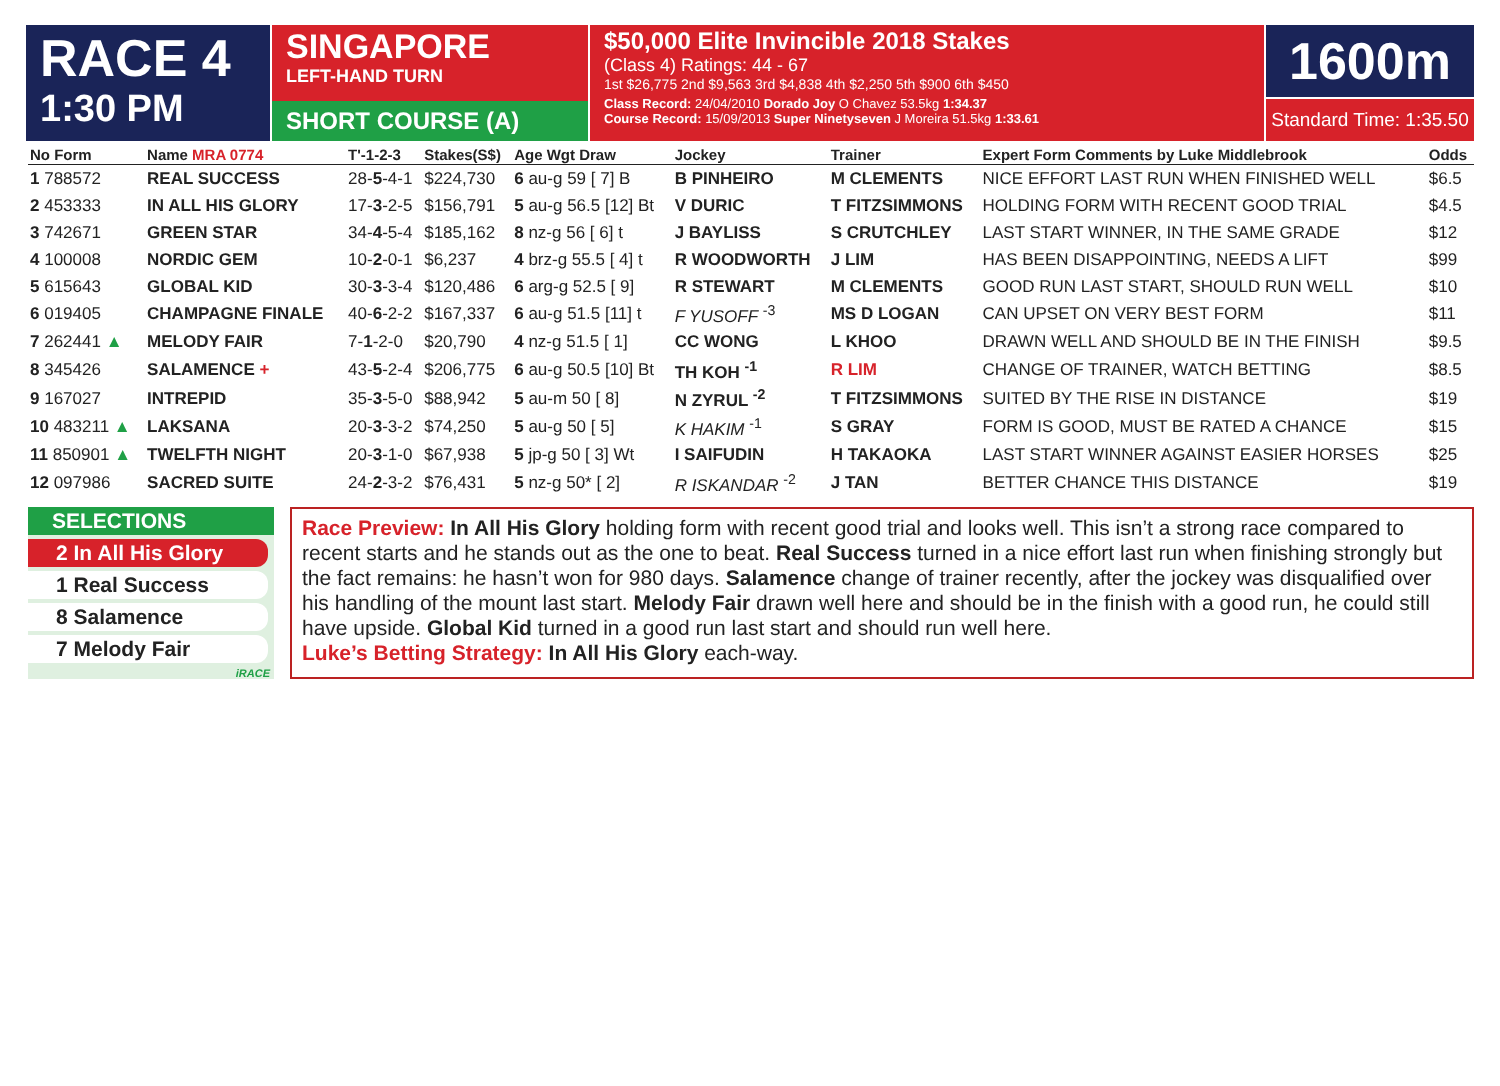RACE 4
1:30 PM
SINGAPORE
LEFT-HAND TURN
SHORT COURSE (A)
$50,000 Elite Invincible 2018 Stakes
(Class 4) Ratings: 44 - 67
1st $26,775 2nd $9,563 3rd $4,838 4th $2,250 5th $900 6th $450
Class Record: 24/04/2010 Dorado Joy O Chavez 53.5kg 1:34.37
Course Record: 15/09/2013 Super Ninetyseven J Moreira 51.5kg 1:33.61
1600m
Standard Time: 1:35.50
| No Form | Name MRA 0774 | T'-1-2-3 | Stakes(S$) | Age Wgt Draw | Jockey | Trainer | Expert Form Comments by Luke Middlebrook | Odds |
| --- | --- | --- | --- | --- | --- | --- | --- | --- |
| 1 788572 | REAL SUCCESS | 28- 5 -4-1 | $224,730 | 6 au-g 59 [ 7] B | B PINHEIRO | M CLEMENTS | NICE EFFORT LAST RUN WHEN FINISHED WELL | $6.5 |
| 2 453333 | IN ALL HIS GLORY | 17- 3 -2-5 | $156,791 | 5 au-g 56.5 [12] Bt | V DURIC | T FITZSIMMONS | HOLDING FORM WITH RECENT GOOD TRIAL | $4.5 |
| 3 742671 | GREEN STAR | 34- 4 -5-4 | $185,162 | 8 nz-g 56 [ 6] t | J BAYLISS | S CRUTCHLEY | LAST START WINNER, IN THE SAME GRADE | $12 |
| 4 100008 | NORDIC GEM | 10- 2 -0-1 | $6,237 | 4 brz-g 55.5 [ 4] t | R WOODWORTH | J LIM | HAS BEEN DISAPPOINTING, NEEDS A LIFT | $99 |
| 5 615643 | GLOBAL KID | 30- 3 -3-4 | $120,486 | 6 arg-g 52.5 [ 9] | R STEWART | M CLEMENTS | GOOD RUN LAST START, SHOULD RUN WELL | $10 |
| 6 019405 | CHAMPAGNE FINALE | 40- 6 -2-2 | $167,337 | 6 au-g 51.5 [11] t | F YUSOFF <sup>-3</sup> | MS D LOGAN | CAN UPSET ON VERY BEST FORM | $11 |
| 7 262441 ▲ | MELODY FAIR | 7- 1 -2-0 | $20,790 | 4 nz-g 51.5 [ 1] | CC WONG | L KHOO | DRAWN WELL AND SHOULD BE IN THE FINISH | $9.5 |
| 8 345426 | SALAMENCE + | 43- 5 -2-4 | $206,775 | 6 au-g 50.5 [10] Bt | TH KOH <sup>-1</sup> | R LIM | CHANGE OF TRAINER, WATCH BETTING | $8.5 |
| 9 167027 | INTREPID | 35- 3 -5-0 | $88,942 | 5 au-m 50 [ 8] | N ZYRUL <sup>-2</sup> | T FITZSIMMONS | SUITED BY THE RISE IN DISTANCE | $19 |
| 10 483211 ▲ | LAKSANA | 20- 3 -3-2 | $74,250 | 5 au-g 50 [ 5] | K HAKIM <sup>-1</sup> | S GRAY | FORM IS GOOD, MUST BE RATED A CHANCE | $15 |
| 11 850901 ▲ | TWELFTH NIGHT | 20- 3 -1-0 | $67,938 | 5 jp-g 50 [ 3] Wt | I SAIFUDIN | H TAKAOKA | LAST START WINNER AGAINST EASIER HORSES | $25 |
| 12 097986 | SACRED SUITE | 24- 2 -3-2 | $76,431 | 5 nz-g 50* [ 2] | R ISKANDAR <sup>-2</sup> | J TAN | BETTER CHANCE THIS DISTANCE | $19 |
SELECTIONS
2 In All His Glory
1 Real Success
8 Salamence
7 Melody Fair
iRACE
Race Preview: In All His Glory holding form with recent good trial and looks well. This isn’t a strong race compared to recent starts and he stands out as the one to beat. Real Success turned in a nice effort last run when finishing strongly but the fact remains: he hasn’t won for 980 days. Salamence change of trainer recently, after the jockey was disqualified over his handling of the mount last start. Melody Fair drawn well here and should be in the finish with a good run, he could still have upside. Global Kid turned in a good run last start and should run well here.
Luke’s Betting Strategy: In All His Glory each-way.